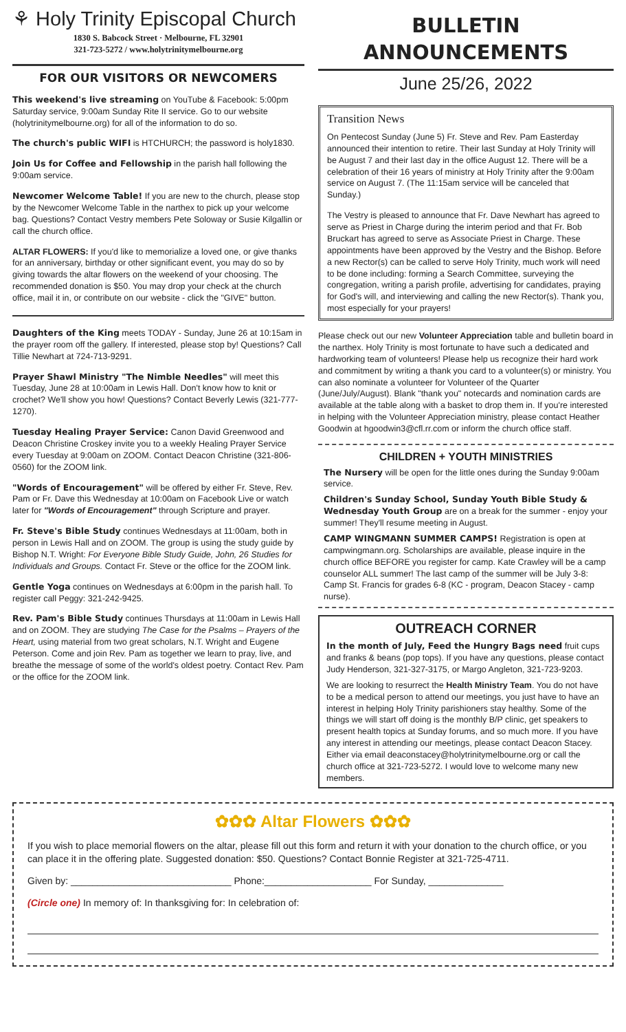⚘ Holy Trinity Episcopal Church
1830 S. Babcock Street · Melbourne, FL 32901
321-723-5272 / www.holytrinitymelbourne.org
FOR OUR VISITORS OR NEWCOMERS
This weekend's live streaming on YouTube & Facebook: 5:00pm Saturday service, 9:00am Sunday Rite II service. Go to our website (holytrinitymelbourne.org) for all of the information to do so.
The church's public WIFI is HTCHURCH; the password is holy1830.
Join Us for Coffee and Fellowship in the parish hall following the 9:00am service.
Newcomer Welcome Table! If you are new to the church, please stop by the Newcomer Welcome Table in the narthex to pick up your welcome bag. Questions? Contact Vestry members Pete Soloway or Susie Kilgallin or call the church office.
ALTAR FLOWERS: If you'd like to memorialize a loved one, or give thanks for an anniversary, birthday or other significant event, you may do so by giving towards the altar flowers on the weekend of your choosing. The recommended donation is $50. You may drop your check at the church office, mail it in, or contribute on our website - click the "GIVE" button.
Daughters of the King meets TODAY - Sunday, June 26 at 10:15am in the prayer room off the gallery. If interested, please stop by! Questions? Call Tillie Newhart at 724-713-9291.
Prayer Shawl Ministry "The Nimble Needles" will meet this Tuesday, June 28 at 10:00am in Lewis Hall. Don't know how to knit or crochet? We'll show you how! Questions? Contact Beverly Lewis (321-777-1270).
Tuesday Healing Prayer Service: Canon David Greenwood and Deacon Christine Croskey invite you to a weekly Healing Prayer Service every Tuesday at 9:00am on ZOOM. Contact Deacon Christine (321-806-0560) for the ZOOM link.
"Words of Encouragement" will be offered by either Fr. Steve, Rev. Pam or Fr. Dave this Wednesday at 10:00am on Facebook Live or watch later for "Words of Encouragement" through Scripture and prayer.
Fr. Steve's Bible Study continues Wednesdays at 11:00am, both in person in Lewis Hall and on ZOOM. The group is using the study guide by Bishop N.T. Wright: For Everyone Bible Study Guide, John, 26 Studies for Individuals and Groups. Contact Fr. Steve or the office for the ZOOM link.
Gentle Yoga continues on Wednesdays at 6:00pm in the parish hall. To register call Peggy: 321-242-9425.
Rev. Pam's Bible Study continues Thursdays at 11:00am in Lewis Hall and on ZOOM. They are studying The Case for the Psalms – Prayers of the Heart, using material from two great scholars, N.T. Wright and Eugene Peterson. Come and join Rev. Pam as together we learn to pray, live, and breathe the message of some of the world's oldest poetry. Contact Rev. Pam or the office for the ZOOM link.
BULLETIN ANNOUNCEMENTS
June 25/26, 2022
Transition News
On Pentecost Sunday (June 5) Fr. Steve and Rev. Pam Easterday announced their intention to retire. Their last Sunday at Holy Trinity will be August 7 and their last day in the office August 12. There will be a celebration of their 16 years of ministry at Holy Trinity after the 9:00am service on August 7. (The 11:15am service will be canceled that Sunday.)
The Vestry is pleased to announce that Fr. Dave Newhart has agreed to serve as Priest in Charge during the interim period and that Fr. Bob Bruckart has agreed to serve as Associate Priest in Charge. These appointments have been approved by the Vestry and the Bishop. Before a new Rector(s) can be called to serve Holy Trinity, much work will need to be done including: forming a Search Committee, surveying the congregation, writing a parish profile, advertising for candidates, praying for God's will, and interviewing and calling the new Rector(s). Thank you, most especially for your prayers!
Please check out our new Volunteer Appreciation table and bulletin board in the narthex. Holy Trinity is most fortunate to have such a dedicated and hardworking team of volunteers! Please help us recognize their hard work and commitment by writing a thank you card to a volunteer(s) or ministry. You can also nominate a volunteer for Volunteer of the Quarter (June/July/August). Blank "thank you" notecards and nomination cards are available at the table along with a basket to drop them in. If you're interested in helping with the Volunteer Appreciation ministry, please contact Heather Goodwin at hgoodwin3@cfl.rr.com or inform the church office staff.
CHILDREN + YOUTH MINISTRIES
The Nursery will be open for the little ones during the Sunday 9:00am service.
Children's Sunday School, Sunday Youth Bible Study & Wednesday Youth Group are on a break for the summer - enjoy your summer! They'll resume meeting in August.
CAMP WINGMANN SUMMER CAMPS! Registration is open at campwingmann.org. Scholarships are available, please inquire in the church office BEFORE you register for camp. Kate Crawley will be a camp counselor ALL summer! The last camp of the summer will be July 3-8: Camp St. Francis for grades 6-8 (KC - program, Deacon Stacey - camp nurse).
OUTREACH CORNER
In the month of July, Feed the Hungry Bags need fruit cups and franks & beans (pop tops). If you have any questions, please contact Judy Henderson, 321-327-3175, or Margo Angleton, 321-723-9203.
We are looking to resurrect the Health Ministry Team. You do not have to be a medical person to attend our meetings, you just have to have an interest in helping Holy Trinity parishioners stay healthy. Some of the things we will start off doing is the monthly B/P clinic, get speakers to present health topics at Sunday forums, and so much more. If you have any interest in attending our meetings, please contact Deacon Stacey. Either via email deaconstacey@holytrinitymelbourne.org or call the church office at 321-723-5272. I would love to welcome many new members.
✿✿✿ Altar Flowers ✿✿✿
If you wish to place memorial flowers on the altar, please fill out this form and return it with your donation to the church office, or you can place it in the offering plate. Suggested donation: $50. Questions? Contact Bonnie Register at 321-725-4711.
Given by: ______________________________ Phone:____________________ For Sunday, ______________
(Circle one) In memory of: In thanksgiving for: In celebration of: